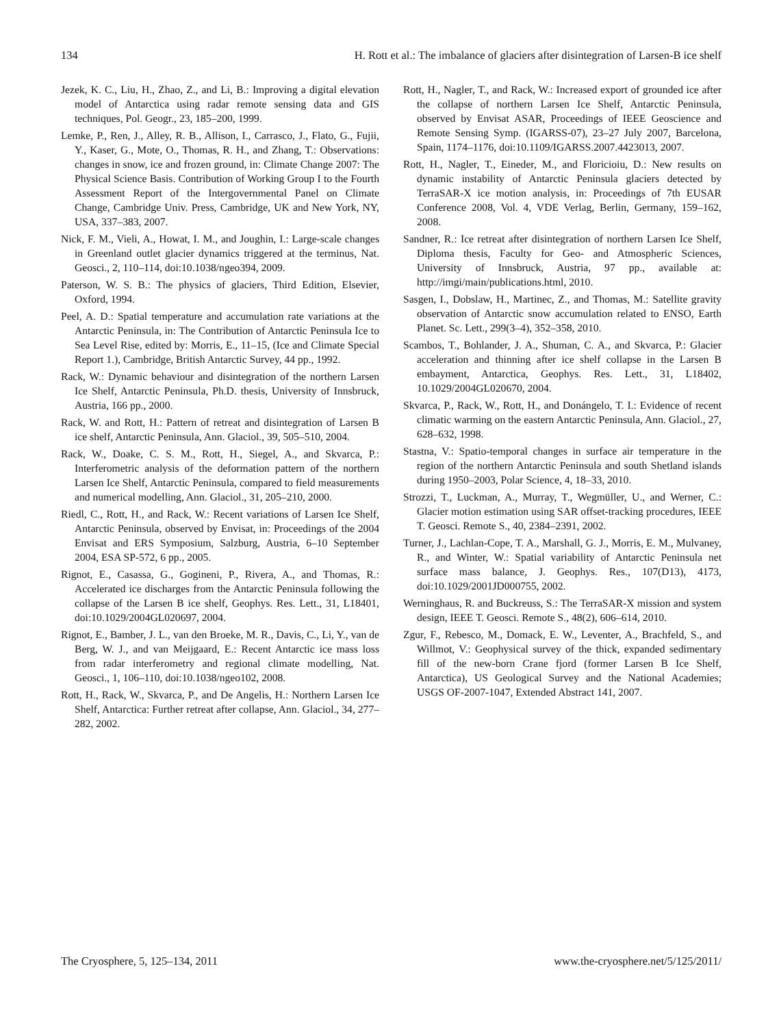134 H. Rott et al.: The imbalance of glaciers after disintegration of Larsen-B ice shelf
Jezek, K. C., Liu, H., Zhao, Z., and Li, B.: Improving a digital elevation model of Antarctica using radar remote sensing data and GIS techniques, Pol. Geogr., 23, 185–200, 1999.
Lemke, P., Ren, J., Alley, R. B., Allison, I., Carrasco, J., Flato, G., Fujii, Y., Kaser, G., Mote, O., Thomas, R. H., and Zhang, T.: Observations: changes in snow, ice and frozen ground, in: Climate Change 2007: The Physical Science Basis. Contribution of Working Group I to the Fourth Assessment Report of the Intergovernmental Panel on Climate Change, Cambridge Univ. Press, Cambridge, UK and New York, NY, USA, 337–383, 2007.
Nick, F. M., Vieli, A., Howat, I. M., and Joughin, I.: Large-scale changes in Greenland outlet glacier dynamics triggered at the terminus, Nat. Geosci., 2, 110–114, doi:10.1038/ngeo394, 2009.
Paterson, W. S. B.: The physics of glaciers, Third Edition, Elsevier, Oxford, 1994.
Peel, A. D.: Spatial temperature and accumulation rate variations at the Antarctic Peninsula, in: The Contribution of Antarctic Peninsula Ice to Sea Level Rise, edited by: Morris, E., 11–15, (Ice and Climate Special Report 1.), Cambridge, British Antarctic Survey, 44 pp., 1992.
Rack, W.: Dynamic behaviour and disintegration of the northern Larsen Ice Shelf, Antarctic Peninsula, Ph.D. thesis, University of Innsbruck, Austria, 166 pp., 2000.
Rack, W. and Rott, H.: Pattern of retreat and disintegration of Larsen B ice shelf, Antarctic Peninsula, Ann. Glaciol., 39, 505–510, 2004.
Rack, W., Doake, C. S. M., Rott, H., Siegel, A., and Skvarca, P.: Interferometric analysis of the deformation pattern of the northern Larsen Ice Shelf, Antarctic Peninsula, compared to field measurements and numerical modelling, Ann. Glaciol., 31, 205–210, 2000.
Riedl, C., Rott, H., and Rack, W.: Recent variations of Larsen Ice Shelf, Antarctic Peninsula, observed by Envisat, in: Proceedings of the 2004 Envisat and ERS Symposium, Salzburg, Austria, 6–10 September 2004, ESA SP-572, 6 pp., 2005.
Rignot, E., Casassa, G., Gogineni, P., Rivera, A., and Thomas, R.: Accelerated ice discharges from the Antarctic Peninsula following the collapse of the Larsen B ice shelf, Geophys. Res. Lett., 31, L18401, doi:10.1029/2004GL020697, 2004.
Rignot, E., Bamber, J. L., van den Broeke, M. R., Davis, C., Li, Y., van de Berg, W. J., and van Meijgaard, E.: Recent Antarctic ice mass loss from radar interferometry and regional climate modelling, Nat. Geosci., 1, 106–110, doi:10.1038/ngeo102, 2008.
Rott, H., Rack, W., Skvarca, P., and De Angelis, H.: Northern Larsen Ice Shelf, Antarctica: Further retreat after collapse, Ann. Glaciol., 34, 277–282, 2002.
Rott, H., Nagler, T., and Rack, W.: Increased export of grounded ice after the collapse of northern Larsen Ice Shelf, Antarctic Peninsula, observed by Envisat ASAR, Proceedings of IEEE Geoscience and Remote Sensing Symp. (IGARSS-07), 23–27 July 2007, Barcelona, Spain, 1174–1176, doi:10.1109/IGARSS.2007.4423013, 2007.
Rott, H., Nagler, T., Eineder, M., and Floricioiu, D.: New results on dynamic instability of Antarctic Peninsula glaciers detected by TerraSAR-X ice motion analysis, in: Proceedings of 7th EUSAR Conference 2008, Vol. 4, VDE Verlag, Berlin, Germany, 159–162, 2008.
Sandner, R.: Ice retreat after disintegration of northern Larsen Ice Shelf, Diploma thesis, Faculty for Geo- and Atmospheric Sciences, University of Innsbruck, Austria, 97 pp., available at: http://imgi/main/publications.html, 2010.
Sasgen, I., Dobslaw, H., Martinec, Z., and Thomas, M.: Satellite gravity observation of Antarctic snow accumulation related to ENSO, Earth Planet. Sc. Lett., 299(3–4), 352–358, 2010.
Scambos, T., Bohlander, J. A., Shuman, C. A., and Skvarca, P.: Glacier acceleration and thinning after ice shelf collapse in the Larsen B embayment, Antarctica, Geophys. Res. Lett., 31, L18402, 10.1029/2004GL020670, 2004.
Skvarca, P., Rack, W., Rott, H., and Donángelo, T. I.: Evidence of recent climatic warming on the eastern Antarctic Peninsula, Ann. Glaciol., 27, 628–632, 1998.
Stastna, V.: Spatio-temporal changes in surface air temperature in the region of the northern Antarctic Peninsula and south Shetland islands during 1950–2003, Polar Science, 4, 18–33, 2010.
Strozzi, T., Luckman, A., Murray, T., Wegmüller, U., and Werner, C.: Glacier motion estimation using SAR offset-tracking procedures, IEEE T. Geosci. Remote S., 40, 2384–2391, 2002.
Turner, J., Lachlan-Cope, T. A., Marshall, G. J., Morris, E. M., Mulvaney, R., and Winter, W.: Spatial variability of Antarctic Peninsula net surface mass balance, J. Geophys. Res., 107(D13), 4173, doi:10.1029/2001JD000755, 2002.
Werninghaus, R. and Buckreuss, S.: The TerraSAR-X mission and system design, IEEE T. Geosci. Remote S., 48(2), 606–614, 2010.
Zgur, F., Rebesco, M., Domack, E. W., Leventer, A., Brachfeld, S., and Willmot, V.: Geophysical survey of the thick, expanded sedimentary fill of the new-born Crane fjord (former Larsen B Ice Shelf, Antarctica), US Geological Survey and the National Academies; USGS OF-2007-1047, Extended Abstract 141, 2007.
The Cryosphere, 5, 125–134, 2011 www.the-cryosphere.net/5/125/2011/